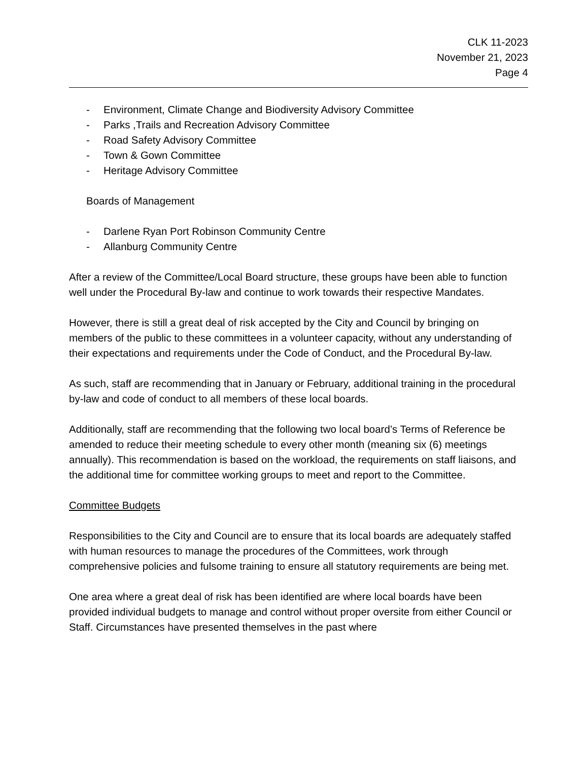CLK 11-2023
November 21, 2023
Page 4
- Environment, Climate Change and Biodiversity Advisory Committee
- Parks ,Trails and Recreation Advisory Committee
- Road Safety Advisory Committee
- Town & Gown Committee
- Heritage Advisory Committee
Boards of Management
- Darlene Ryan Port Robinson Community Centre
- Allanburg Community Centre
After a review of the Committee/Local Board structure, these groups have been able to function well under the Procedural By-law and continue to work towards their respective Mandates.
However, there is still a great deal of risk accepted by the City and Council by bringing on members of the public to these committees in a volunteer capacity, without any understanding of their expectations and requirements under the Code of Conduct, and the Procedural By-law.
As such, staff are recommending that in January or February, additional training in the procedural by-law and code of conduct to all members of these local boards.
Additionally, staff are recommending that the following two local board’s Terms of Reference be amended to reduce their meeting schedule to every other month (meaning six (6) meetings annually). This recommendation is based on the workload, the requirements on staff liaisons, and the additional time for committee working groups to meet and report to the Committee.
Committee Budgets
Responsibilities to the City and Council are to ensure that its local boards are adequately staffed with human resources to manage the procedures of the Committees, work through comprehensive policies and fulsome training to ensure all statutory requirements are being met.
One area where a great deal of risk has been identified are where local boards have been provided individual budgets to manage and control without proper oversite from either Council or Staff. Circumstances have presented themselves in the past where